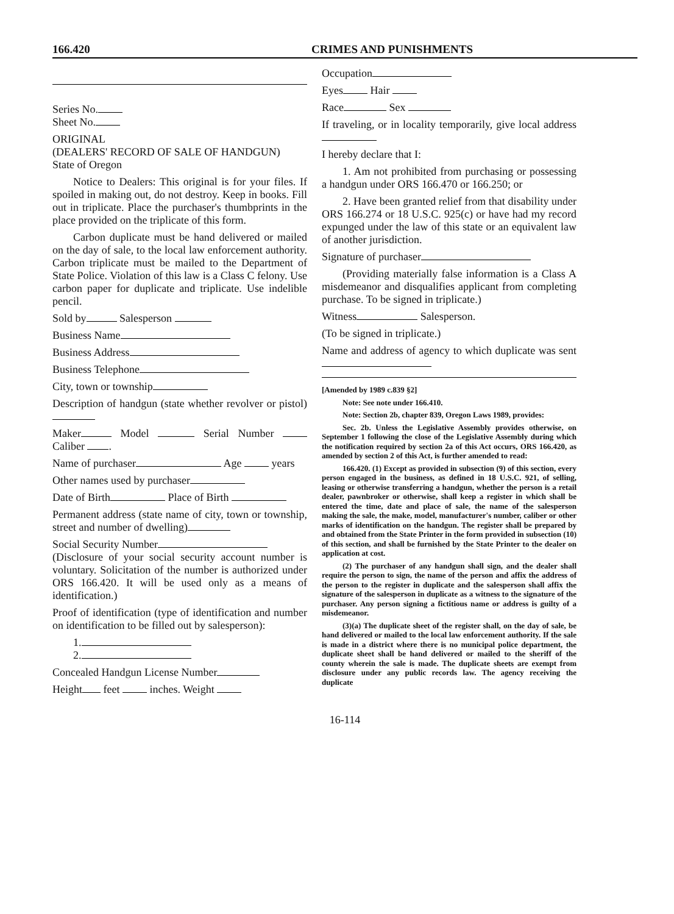166.420 CRIMES AND PUNISHMENTS
Series No.
Sheet No.
ORIGINAL
(DEALERS' RECORD OF SALE OF HANDGUN)
State of Oregon
Notice to Dealers: This original is for your files. If spoiled in making out, do not destroy. Keep in books. Fill out in triplicate. Place the purchaser's thumbprints in the place provided on the triplicate of this form.
Carbon duplicate must be hand delivered or mailed on the day of sale, to the local law enforcement authority. Carbon triplicate must be mailed to the Department of State Police. Violation of this law is a Class C felony. Use carbon paper for duplicate and triplicate. Use indelible pencil.
Sold by Salesperson
Business Name
Business Address
Business Telephone
City, town or township
Description of handgun (state whether revolver or pistol)
Maker Model Serial Number Caliber .
Name of purchaser Age years
Other names used by purchaser
Date of Birth Place of Birth
Permanent address (state name of city, town or township, street and number of dwelling)
Social Security Number
(Disclosure of your social security account number is voluntary. Solicitation of the number is authorized under ORS 166.420. It will be used only as a means of identification.)
Proof of identification (type of identification and number on identification to be filled out by salesperson):
1.
2.
Concealed Handgun License Number
Height feet inches. Weight
Occupation
Eyes Hair
Race Sex
If traveling, or in locality temporarily, give local address
I hereby declare that I:
1. Am not prohibited from purchasing or possessing a handgun under ORS 166.470 or 166.250; or
2. Have been granted relief from that disability under ORS 166.274 or 18 U.S.C. 925(c) or have had my record expunged under the law of this state or an equivalent law of another jurisdiction.
Signature of purchaser
(Providing materially false information is a Class A misdemeanor and disqualifies applicant from completing purchase. To be signed in triplicate.)
Witness Salesperson.
(To be signed in triplicate.)
Name and address of agency to which duplicate was sent
[Amended by 1989 c.839 §2]
Note: See note under 166.410.
Note: Section 2b, chapter 839, Oregon Laws 1989, provides:
Sec. 2b. Unless the Legislative Assembly provides otherwise, on September 1 following the close of the Legislative Assembly during which the notification required by section 2a of this Act occurs, ORS 166.420, as amended by section 2 of this Act, is further amended to read:
166.420. (1) Except as provided in subsection (9) of this section, every person engaged in the business, as defined in 18 U.S.C. 921, of selling, leasing or otherwise transferring a handgun, whether the person is a retail dealer, pawnbroker or otherwise, shall keep a register in which shall be entered the time, date and place of sale, the name of the salesperson making the sale, the make, model, manufacturer's number, caliber or other marks of identification on the handgun. The register shall be prepared by and obtained from the State Printer in the form provided in subsection (10) of this section, and shall be furnished by the State Printer to the dealer on application at cost.
(2) The purchaser of any handgun shall sign, and the dealer shall require the person to sign, the name of the person and affix the address of the person to the register in duplicate and the salesperson shall affix the signature of the salesperson in duplicate as a witness to the signature of the purchaser. Any person signing a fictitious name or address is guilty of a misdemeanor.
(3)(a) The duplicate sheet of the register shall, on the day of sale, be hand delivered or mailed to the local law enforcement authority. If the sale is made in a district where there is no municipal police department, the duplicate sheet shall be hand delivered or mailed to the sheriff of the county wherein the sale is made. The duplicate sheets are exempt from disclosure under any public records law. The agency receiving the duplicate
16-114